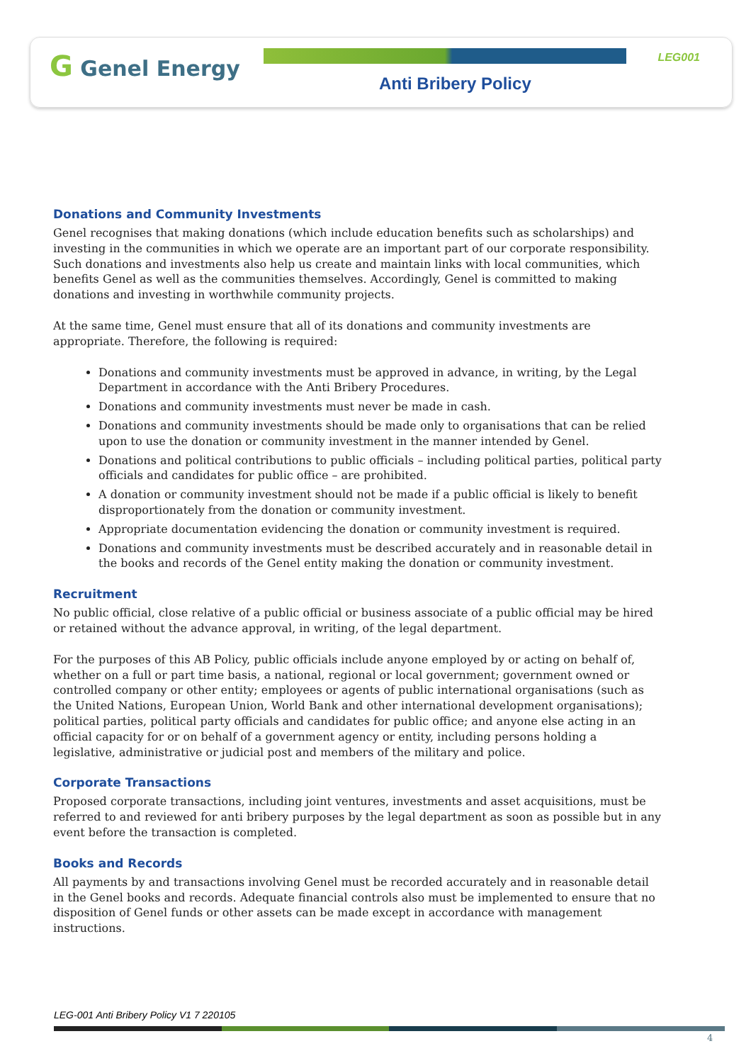G Genel Energy LEG001
Anti Bribery Policy
Donations and Community Investments
Genel recognises that making donations (which include education benefits such as scholarships) and investing in the communities in which we operate are an important part of our corporate responsibility. Such donations and investments also help us create and maintain links with local communities, which benefits Genel as well as the communities themselves. Accordingly, Genel is committed to making donations and investing in worthwhile community projects.
At the same time, Genel must ensure that all of its donations and community investments are appropriate. Therefore, the following is required:
Donations and community investments must be approved in advance, in writing, by the Legal Department in accordance with the Anti Bribery Procedures.
Donations and community investments must never be made in cash.
Donations and community investments should be made only to organisations that can be relied upon to use the donation or community investment in the manner intended by Genel.
Donations and political contributions to public officials – including political parties, political party officials and candidates for public office – are prohibited.
A donation or community investment should not be made if a public official is likely to benefit disproportionately from the donation or community investment.
Appropriate documentation evidencing the donation or community investment is required.
Donations and community investments must be described accurately and in reasonable detail in the books and records of the Genel entity making the donation or community investment.
Recruitment
No public official, close relative of a public official or business associate of a public official may be hired or retained without the advance approval, in writing, of the legal department.
For the purposes of this AB Policy, public officials include anyone employed by or acting on behalf of, whether on a full or part time basis, a national, regional or local government; government owned or controlled company or other entity; employees or agents of public international organisations (such as the United Nations, European Union, World Bank and other international development organisations); political parties, political party officials and candidates for public office; and anyone else acting in an official capacity for or on behalf of a government agency or entity, including persons holding a legislative, administrative or judicial post and members of the military and police.
Corporate Transactions
Proposed corporate transactions, including joint ventures, investments and asset acquisitions, must be referred to and reviewed for anti bribery purposes by the legal department as soon as possible but in any event before the transaction is completed.
Books and Records
All payments by and transactions involving Genel must be recorded accurately and in reasonable detail in the Genel books and records. Adequate financial controls also must be implemented to ensure that no disposition of Genel funds or other assets can be made except in accordance with management instructions.
LEG-001 Anti Bribery Policy V1 7 220105
4